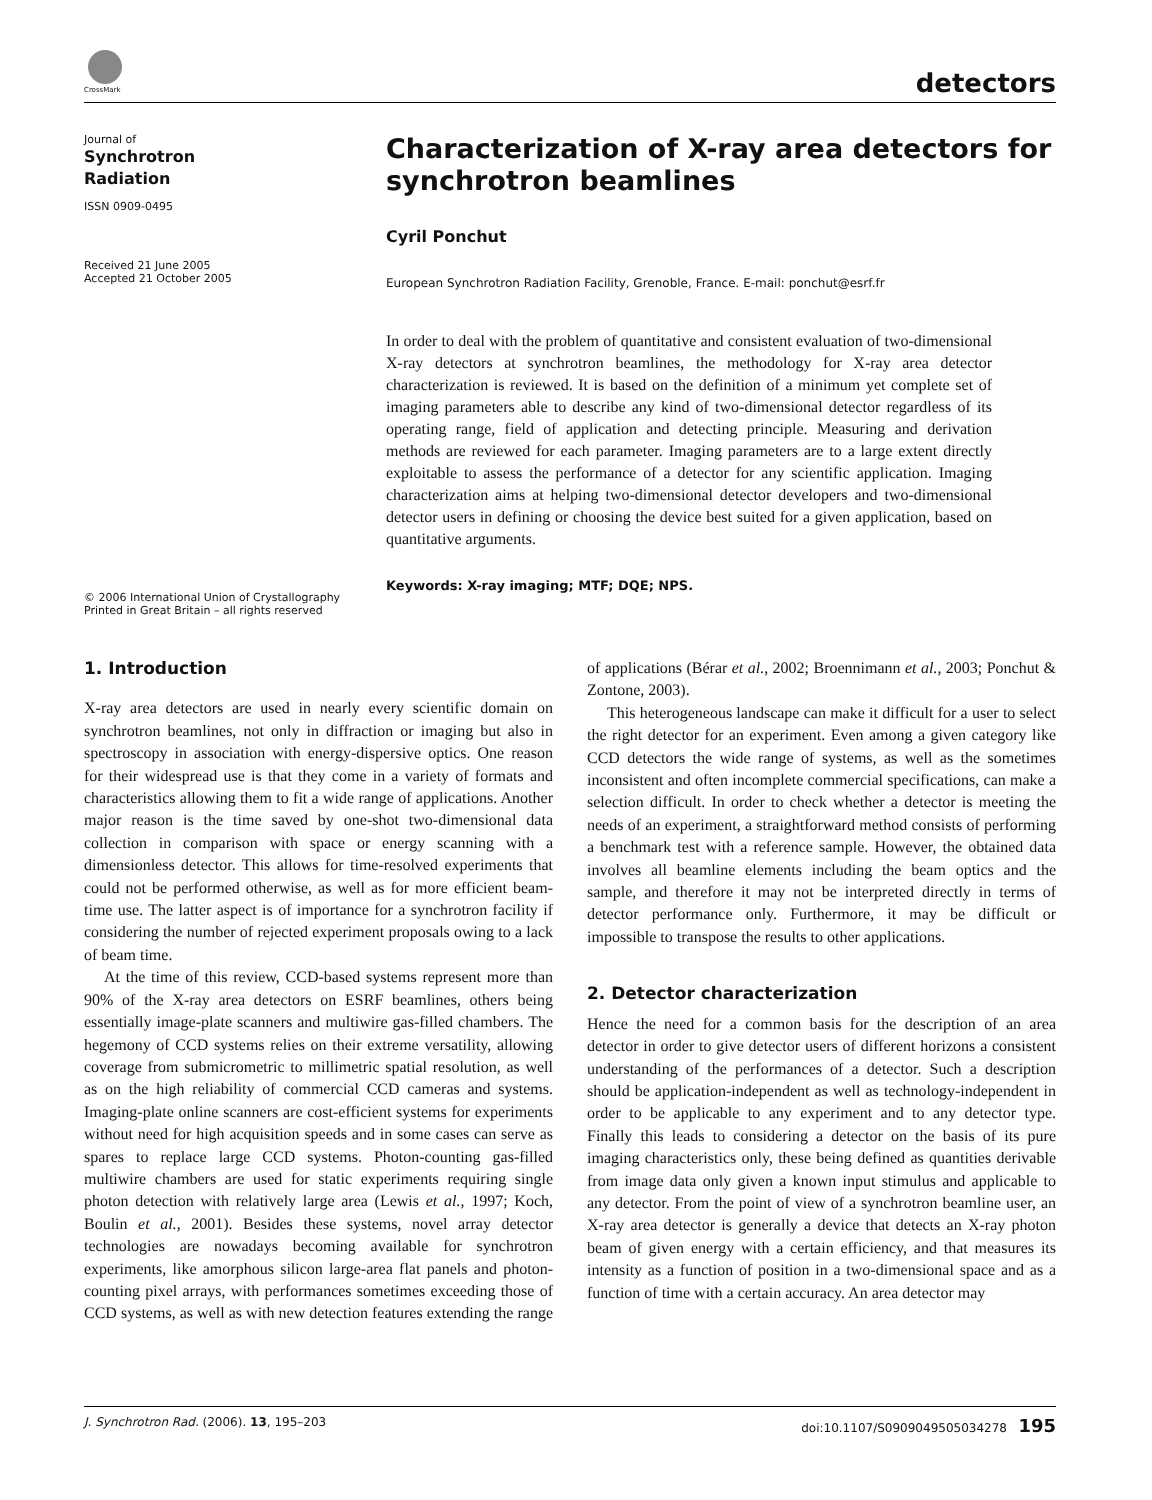CrossMark detectors
Journal of
Synchrotron
Radiation
ISSN 0909-0495
Received 21 June 2005
Accepted 21 October 2005
© 2006 International Union of Crystallography
Printed in Great Britain – all rights reserved
Characterization of X-ray area detectors for synchrotron beamlines
Cyril Ponchut
European Synchrotron Radiation Facility, Grenoble, France. E-mail: ponchut@esrf.fr
In order to deal with the problem of quantitative and consistent evaluation of two-dimensional X-ray detectors at synchrotron beamlines, the methodology for X-ray area detector characterization is reviewed. It is based on the definition of a minimum yet complete set of imaging parameters able to describe any kind of two-dimensional detector regardless of its operating range, field of application and detecting principle. Measuring and derivation methods are reviewed for each parameter. Imaging parameters are to a large extent directly exploitable to assess the performance of a detector for any scientific application. Imaging characterization aims at helping two-dimensional detector developers and two-dimensional detector users in defining or choosing the device best suited for a given application, based on quantitative arguments.
Keywords: X-ray imaging; MTF; DQE; NPS.
1. Introduction
X-ray area detectors are used in nearly every scientific domain on synchrotron beamlines, not only in diffraction or imaging but also in spectroscopy in association with energy-dispersive optics. One reason for their widespread use is that they come in a variety of formats and characteristics allowing them to fit a wide range of applications. Another major reason is the time saved by one-shot two-dimensional data collection in comparison with space or energy scanning with a dimensionless detector. This allows for time-resolved experiments that could not be performed otherwise, as well as for more efficient beam-time use. The latter aspect is of importance for a synchrotron facility if considering the number of rejected experiment proposals owing to a lack of beam time.
At the time of this review, CCD-based systems represent more than 90% of the X-ray area detectors on ESRF beamlines, others being essentially image-plate scanners and multiwire gas-filled chambers. The hegemony of CCD systems relies on their extreme versatility, allowing coverage from submicrometric to millimetric spatial resolution, as well as on the high reliability of commercial CCD cameras and systems. Imaging-plate online scanners are cost-efficient systems for experiments without need for high acquisition speeds and in some cases can serve as spares to replace large CCD systems. Photon-counting gas-filled multiwire chambers are used for static experiments requiring single photon detection with relatively large area (Lewis et al., 1997; Koch, Boulin et al., 2001). Besides these systems, novel array detector technologies are nowadays becoming available for synchrotron experiments, like amorphous silicon large-area flat panels and photon-counting pixel arrays, with performances sometimes exceeding those of CCD systems, as well as with new detection features extending the range of applications (Bérar et al., 2002; Broennimann et al., 2003; Ponchut & Zontone, 2003).
This heterogeneous landscape can make it difficult for a user to select the right detector for an experiment. Even among a given category like CCD detectors the wide range of systems, as well as the sometimes inconsistent and often incomplete commercial specifications, can make a selection difficult. In order to check whether a detector is meeting the needs of an experiment, a straightforward method consists of performing a benchmark test with a reference sample. However, the obtained data involves all beamline elements including the beam optics and the sample, and therefore it may not be interpreted directly in terms of detector performance only. Furthermore, it may be difficult or impossible to transpose the results to other applications.
2. Detector characterization
Hence the need for a common basis for the description of an area detector in order to give detector users of different horizons a consistent understanding of the performances of a detector. Such a description should be application-independent as well as technology-independent in order to be applicable to any experiment and to any detector type. Finally this leads to considering a detector on the basis of its pure imaging characteristics only, these being defined as quantities derivable from image data only given a known input stimulus and applicable to any detector. From the point of view of a synchrotron beamline user, an X-ray area detector is generally a device that detects an X-ray photon beam of given energy with a certain efficiency, and that measures its intensity as a function of position in a two-dimensional space and as a function of time with a certain accuracy. An area detector may
J. Synchrotron Rad. (2006). 13, 195–203 doi:10.1107/S0909049505034278 195